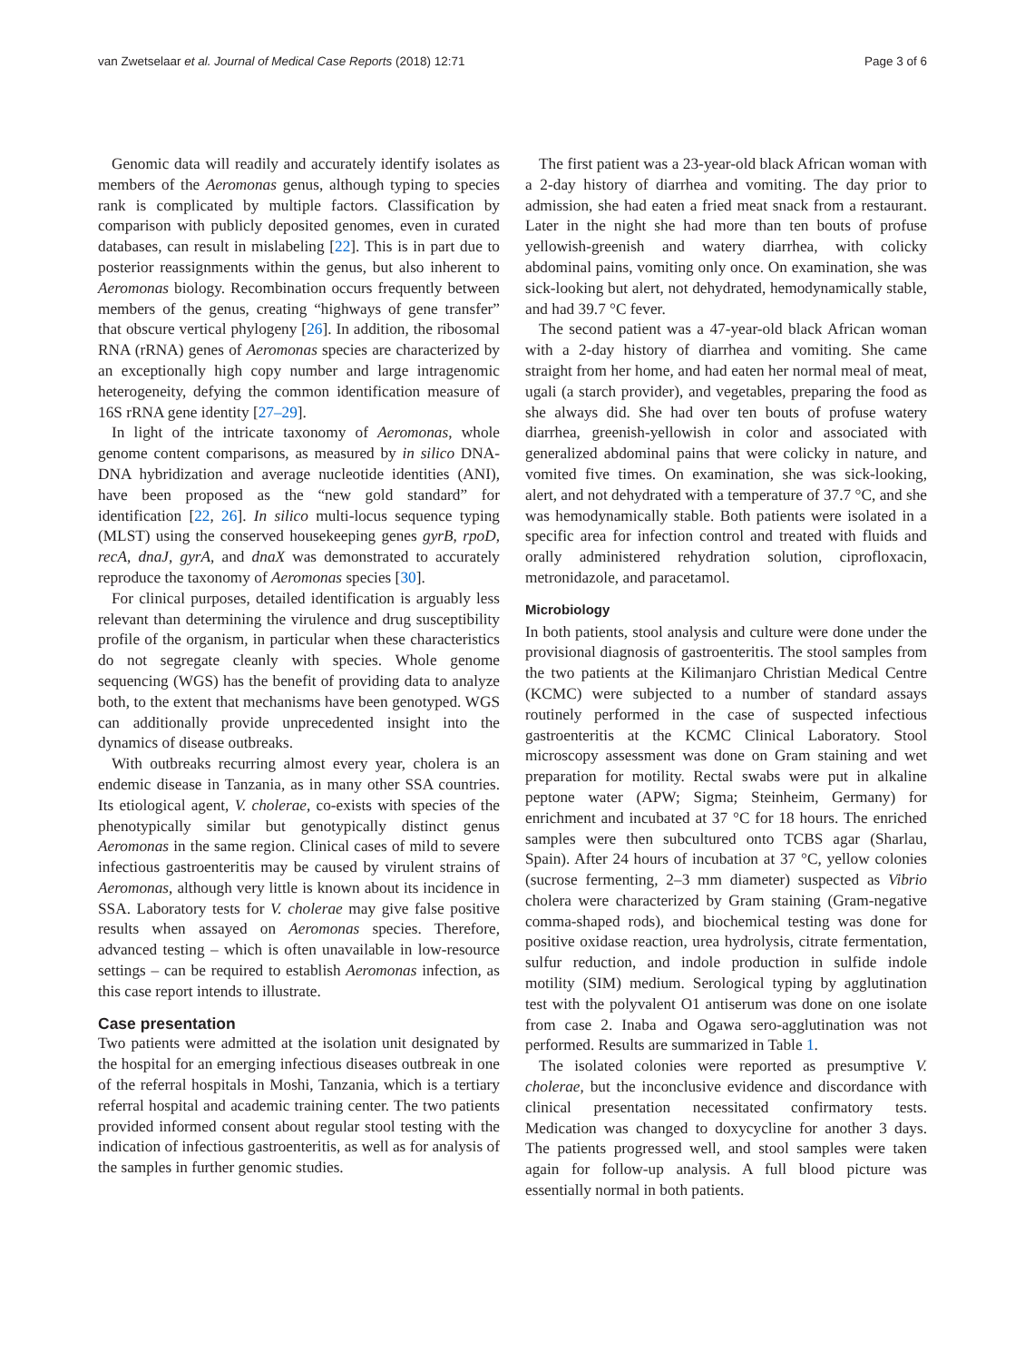van Zwetselaar et al. Journal of Medical Case Reports (2018) 12:71 Page 3 of 6
Genomic data will readily and accurately identify isolates as members of the Aeromonas genus, although typing to species rank is complicated by multiple factors. Classification by comparison with publicly deposited genomes, even in curated databases, can result in mislabeling [22]. This is in part due to posterior reassignments within the genus, but also inherent to Aeromonas biology. Recombination occurs frequently between members of the genus, creating “highways of gene transfer” that obscure vertical phylogeny [26]. In addition, the ribosomal RNA (rRNA) genes of Aeromonas species are characterized by an exceptionally high copy number and large intragenomic heterogeneity, defying the common identification measure of 16S rRNA gene identity [27–29].
In light of the intricate taxonomy of Aeromonas, whole genome content comparisons, as measured by in silico DNA-DNA hybridization and average nucleotide identities (ANI), have been proposed as the “new gold standard” for identification [22, 26]. In silico multi-locus sequence typing (MLST) using the conserved housekeeping genes gyrB, rpoD, recA, dnaJ, gyrA, and dnaX was demonstrated to accurately reproduce the taxonomy of Aeromonas species [30].
For clinical purposes, detailed identification is arguably less relevant than determining the virulence and drug susceptibility profile of the organism, in particular when these characteristics do not segregate cleanly with species. Whole genome sequencing (WGS) has the benefit of providing data to analyze both, to the extent that mechanisms have been genotyped. WGS can additionally provide unprecedented insight into the dynamics of disease outbreaks.
With outbreaks recurring almost every year, cholera is an endemic disease in Tanzania, as in many other SSA countries. Its etiological agent, V. cholerae, co-exists with species of the phenotypically similar but genotypically distinct genus Aeromonas in the same region. Clinical cases of mild to severe infectious gastroenteritis may be caused by virulent strains of Aeromonas, although very little is known about its incidence in SSA. Laboratory tests for V. cholerae may give false positive results when assayed on Aeromonas species. Therefore, advanced testing – which is often unavailable in low-resource settings – can be required to establish Aeromonas infection, as this case report intends to illustrate.
Case presentation
Two patients were admitted at the isolation unit designated by the hospital for an emerging infectious diseases outbreak in one of the referral hospitals in Moshi, Tanzania, which is a tertiary referral hospital and academic training center. The two patients provided informed consent about regular stool testing with the indication of infectious gastroenteritis, as well as for analysis of the samples in further genomic studies.
The first patient was a 23-year-old black African woman with a 2-day history of diarrhea and vomiting. The day prior to admission, she had eaten a fried meat snack from a restaurant. Later in the night she had more than ten bouts of profuse yellowish-greenish and watery diarrhea, with colicky abdominal pains, vomiting only once. On examination, she was sick-looking but alert, not dehydrated, hemodynamically stable, and had 39.7 °C fever.
The second patient was a 47-year-old black African woman with a 2-day history of diarrhea and vomiting. She came straight from her home, and had eaten her normal meal of meat, ugali (a starch provider), and vegetables, preparing the food as she always did. She had over ten bouts of profuse watery diarrhea, greenish-yellowish in color and associated with generalized abdominal pains that were colicky in nature, and vomited five times. On examination, she was sick-looking, alert, and not dehydrated with a temperature of 37.7 °C, and she was hemodynamically stable. Both patients were isolated in a specific area for infection control and treated with fluids and orally administered rehydration solution, ciprofloxacin, metronidazole, and paracetamol.
Microbiology
In both patients, stool analysis and culture were done under the provisional diagnosis of gastroenteritis. The stool samples from the two patients at the Kilimanjaro Christian Medical Centre (KCMC) were subjected to a number of standard assays routinely performed in the case of suspected infectious gastroenteritis at the KCMC Clinical Laboratory. Stool microscopy assessment was done on Gram staining and wet preparation for motility. Rectal swabs were put in alkaline peptone water (APW; Sigma; Steinheim, Germany) for enrichment and incubated at 37 °C for 18 hours. The enriched samples were then subcultured onto TCBS agar (Sharlau, Spain). After 24 hours of incubation at 37 °C, yellow colonies (sucrose fermenting, 2–3 mm diameter) suspected as Vibrio cholera were characterized by Gram staining (Gram-negative comma-shaped rods), and biochemical testing was done for positive oxidase reaction, urea hydrolysis, citrate fermentation, sulfur reduction, and indole production in sulfide indole motility (SIM) medium. Serological typing by agglutination test with the polyvalent O1 antiserum was done on one isolate from case 2. Inaba and Ogawa sero-agglutination was not performed. Results are summarized in Table 1.
The isolated colonies were reported as presumptive V. cholerae, but the inconclusive evidence and discordance with clinical presentation necessitated confirmatory tests. Medication was changed to doxycycline for another 3 days. The patients progressed well, and stool samples were taken again for follow-up analysis. A full blood picture was essentially normal in both patients.